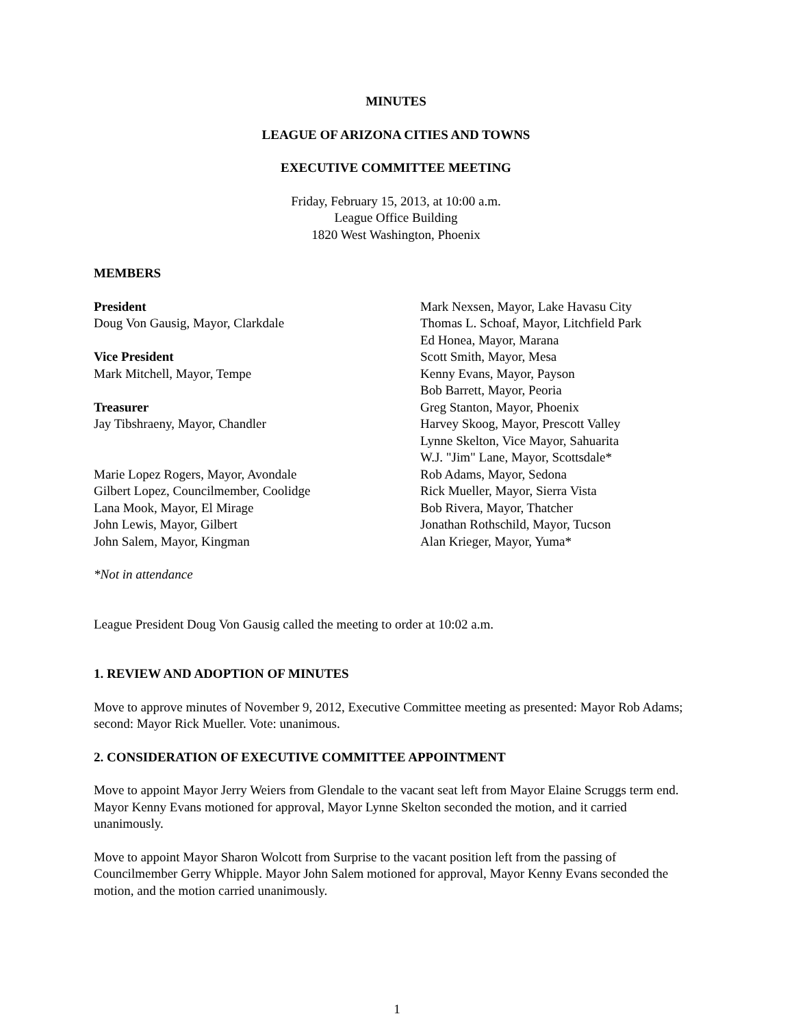MINUTES
LEAGUE OF ARIZONA CITIES AND TOWNS
EXECUTIVE COMMITTEE MEETING
Friday, February 15, 2013, at 10:00 a.m.
League Office Building
1820 West Washington, Phoenix
MEMBERS
President
Doug Von Gausig, Mayor, Clarkdale
Vice President
Mark Mitchell, Mayor, Tempe
Treasurer
Jay Tibshraeny, Mayor, Chandler
Marie Lopez Rogers, Mayor, Avondale
Gilbert Lopez, Councilmember, Coolidge
Lana Mook, Mayor, El Mirage
John Lewis, Mayor, Gilbert
John Salem, Mayor, Kingman
Mark Nexsen, Mayor, Lake Havasu City
Thomas L. Schoaf, Mayor, Litchfield Park
Ed Honea, Mayor, Marana
Scott Smith, Mayor, Mesa
Kenny Evans, Mayor, Payson
Bob Barrett, Mayor, Peoria
Greg Stanton, Mayor, Phoenix
Harvey Skoog, Mayor, Prescott Valley
Lynne Skelton, Vice Mayor, Sahuarita
W.J. "Jim" Lane, Mayor, Scottsdale*
Rob Adams, Mayor, Sedona
Rick Mueller, Mayor, Sierra Vista
Bob Rivera, Mayor, Thatcher
Jonathan Rothschild, Mayor, Tucson
Alan Krieger, Mayor, Yuma*
*Not in attendance
League President Doug Von Gausig called the meeting to order at 10:02 a.m.
1. REVIEW AND ADOPTION OF MINUTES
Move to approve minutes of November 9, 2012, Executive Committee meeting as presented: Mayor Rob Adams; second: Mayor Rick Mueller. Vote: unanimous.
2. CONSIDERATION OF EXECUTIVE COMMITTEE APPOINTMENT
Move to appoint Mayor Jerry Weiers from Glendale to the vacant seat left from Mayor Elaine Scruggs term end. Mayor Kenny Evans motioned for approval, Mayor Lynne Skelton seconded the motion, and it carried unanimously.
Move to appoint Mayor Sharon Wolcott from Surprise to the vacant position left from the passing of Councilmember Gerry Whipple. Mayor John Salem motioned for approval, Mayor Kenny Evans seconded the motion, and the motion carried unanimously.
1